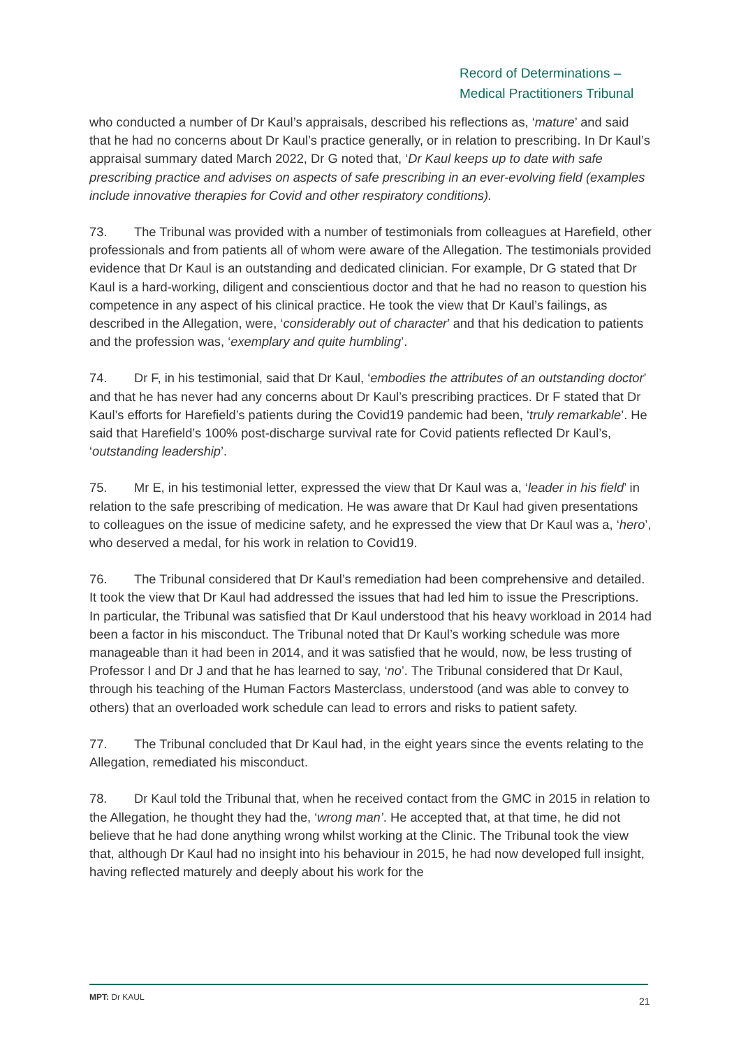Record of Determinations –
Medical Practitioners Tribunal
who conducted a number of Dr Kaul’s appraisals, described his reflections as, ‘mature’ and said that he had no concerns about Dr Kaul’s practice generally, or in relation to prescribing. In Dr Kaul’s appraisal summary dated March 2022, Dr G noted that, ‘Dr Kaul keeps up to date with safe prescribing practice and advises on aspects of safe prescribing in an ever-evolving field (examples include innovative therapies for Covid and other respiratory conditions).
73. The Tribunal was provided with a number of testimonials from colleagues at Harefield, other professionals and from patients all of whom were aware of the Allegation. The testimonials provided evidence that Dr Kaul is an outstanding and dedicated clinician. For example, Dr G stated that Dr Kaul is a hard-working, diligent and conscientious doctor and that he had no reason to question his competence in any aspect of his clinical practice. He took the view that Dr Kaul’s failings, as described in the Allegation, were, ‘considerably out of character’ and that his dedication to patients and the profession was, ‘exemplary and quite humbling’.
74. Dr F, in his testimonial, said that Dr Kaul, ‘embodies the attributes of an outstanding doctor’ and that he has never had any concerns about Dr Kaul’s prescribing practices. Dr F stated that Dr Kaul’s efforts for Harefield’s patients during the Covid19 pandemic had been, ‘truly remarkable’. He said that Harefield’s 100% post-discharge survival rate for Covid patients reflected Dr Kaul’s, ‘outstanding leadership’.
75. Mr E, in his testimonial letter, expressed the view that Dr Kaul was a, ‘leader in his field’ in relation to the safe prescribing of medication. He was aware that Dr Kaul had given presentations to colleagues on the issue of medicine safety, and he expressed the view that Dr Kaul was a, ‘hero’, who deserved a medal, for his work in relation to Covid19.
76. The Tribunal considered that Dr Kaul’s remediation had been comprehensive and detailed. It took the view that Dr Kaul had addressed the issues that had led him to issue the Prescriptions. In particular, the Tribunal was satisfied that Dr Kaul understood that his heavy workload in 2014 had been a factor in his misconduct. The Tribunal noted that Dr Kaul’s working schedule was more manageable than it had been in 2014, and it was satisfied that he would, now, be less trusting of Professor I and Dr J and that he has learned to say, ‘no’. The Tribunal considered that Dr Kaul, through his teaching of the Human Factors Masterclass, understood (and was able to convey to others) that an overloaded work schedule can lead to errors and risks to patient safety.
77. The Tribunal concluded that Dr Kaul had, in the eight years since the events relating to the Allegation, remediated his misconduct.
78. Dr Kaul told the Tribunal that, when he received contact from the GMC in 2015 in relation to the Allegation, he thought they had the, ‘wrong man’. He accepted that, at that time, he did not believe that he had done anything wrong whilst working at the Clinic. The Tribunal took the view that, although Dr Kaul had no insight into his behaviour in 2015, he had now developed full insight, having reflected maturely and deeply about his work for the
MPT: Dr KAUL 21